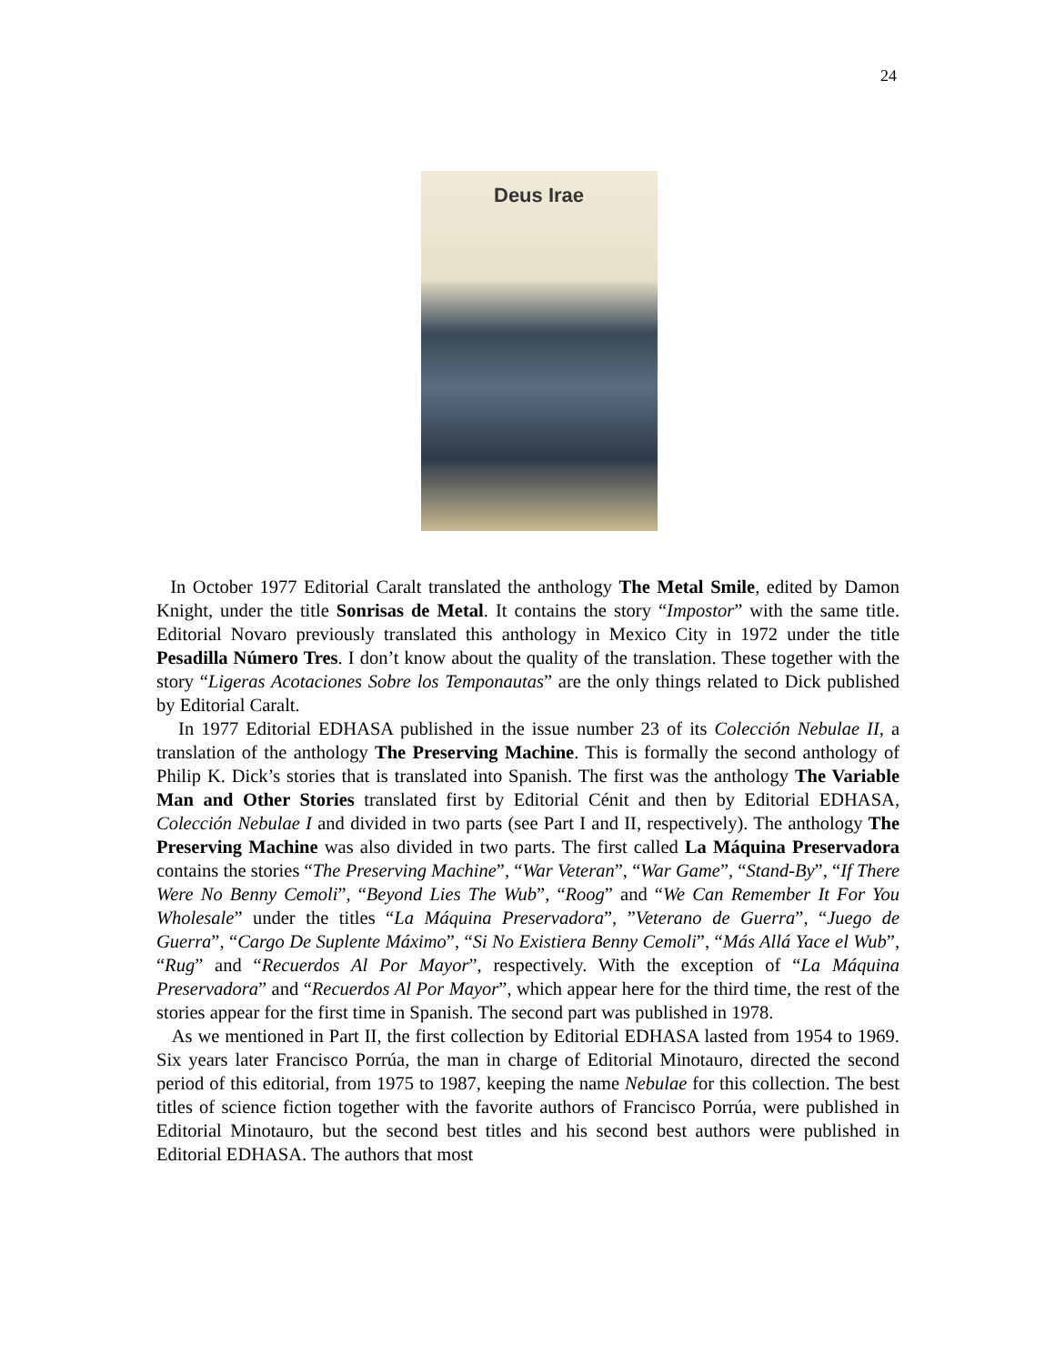24
Deus Irae
In October 1977 Editorial Caralt translated the anthology The Metal Smile, edited by Damon Knight, under the title Sonrisas de Metal. It contains the story “Impostor” with the same title. Editorial Novaro previously translated this anthology in Mexico City in 1972 under the title Pesadilla Número Tres. I don’t know about the quality of the translation. These together with the story “Ligeras Acotaciones Sobre los Temponautas” are the only things related to Dick published by Editorial Caralt.
In 1977 Editorial EDHASA published in the issue number 23 of its Colección Nebulae II, a translation of the anthology The Preserving Machine. This is formally the second anthology of Philip K. Dick’s stories that is translated into Spanish. The first was the anthology The Variable Man and Other Stories translated first by Editorial Cénit and then by Editorial EDHASA, Colección Nebulae I and divided in two parts (see Part I and II, respectively). The anthology The Preserving Machine was also divided in two parts. The first called La Máquina Preservadora contains the stories “The Preserving Machine”, “War Veteran”, “War Game”, “Stand-By”, “If There Were No Benny Cemoli”, “Beyond Lies The Wub”, “Roog” and “We Can Remember It For You Wholesale” under the titles “La Máquina Preservadora”, ”Veterano de Guerra”, “Juego de Guerra”, “Cargo De Suplente Máximo”, “Si No Existiera Benny Cemoli”, “Más Allá Yace el Wub”, “Rug” and “Recuerdos Al Por Mayor”, respectively. With the exception of “La Máquina Preservadora” and “Recuerdos Al Por Mayor”, which appear here for the third time, the rest of the stories appear for the first time in Spanish. The second part was published in 1978.
As we mentioned in Part II, the first collection by Editorial EDHASA lasted from 1954 to 1969. Six years later Francisco Porrúa, the man in charge of Editorial Minotauro, directed the second period of this editorial, from 1975 to 1987, keeping the name Nebulae for this collection. The best titles of science fiction together with the favorite authors of Francisco Porrúa, were published in Editorial Minotauro, but the second best titles and his second best authors were published in Editorial EDHASA. The authors that most